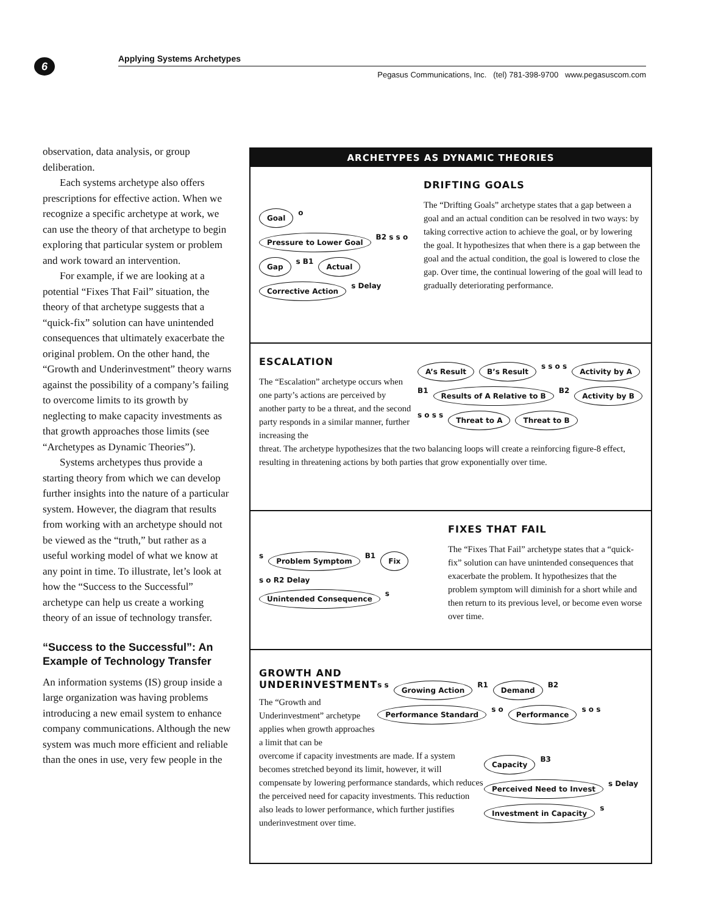6
Applying Systems Archetypes
Pegasus Communications, Inc. (tel) 781-398-9700 www.pegasuscom.com
observation, data analysis, or group deliberation.
Each systems archetype also offers prescriptions for effective action. When we recognize a specific archetype at work, we can use the theory of that archetype to begin exploring that particular system or problem and work toward an intervention.
For example, if we are looking at a potential “Fixes That Fail” situation, the theory of that archetype suggests that a “quick-fix” solution can have unintended consequences that ultimately exacerbate the original problem. On the other hand, the “Growth and Underinvestment” theory warns against the possibility of a company’s failing to overcome limits to its growth by neglecting to make capacity investments as that growth approaches those limits (see “Archetypes as Dynamic Theories”).
Systems archetypes thus provide a starting theory from which we can develop further insights into the nature of a particular system. However, the diagram that results from working with an archetype should not be viewed as the “truth,” but rather as a useful working model of what we know at any point in time. To illustrate, let’s look at how the “Success to the Successful” archetype can help us create a working theory of an issue of technology transfer.
“Success to the Successful”: An Example of Technology Transfer
An information systems (IS) group inside a large organization was having problems introducing a new email system to enhance company communications. Although the new system was much more efficient and reliable than the ones in use, very few people in the
ARCHETYPES AS DYNAMIC THEORIES
Goal o Pressure to Lower Goal B2 s s o Gap s B1 Actual Corrective Action s Delay
DRIFTING GOALS
The “Drifting Goals” archetype states that a gap between a goal and an actual condition can be resolved in two ways: by taking corrective action to achieve the goal, or by lowering the goal. It hypothesizes that when there is a gap between the goal and the actual condition, the goal is lowered to close the gap. Over time, the continual lowering of the goal will lead to gradually deteriorating performance.
ESCALATION
The “Escalation” archetype occurs when one party’s actions are perceived by another party to be a threat, and the second party responds in a similar manner, further increasing the
A’s Result B’s Result s s o s Activity by A B1 Results of A Relative to B B2 Activity by B s o s s Threat to A Threat to B
threat. The archetype hypothesizes that the two balancing loops will create a reinforcing figure-8 effect, resulting in threatening actions by both parties that grow exponentially over time.
s Problem Symptom B1 Fix s o R2 Delay Unintended Consequence s
FIXES THAT FAIL
The “Fixes That Fail” archetype states that a “quick-fix” solution can have unintended consequences that exacerbate the problem. It hypothesizes that the problem symptom will diminish for a short while and then return to its previous level, or become even worse over time.
GROWTH AND UNDERINVESTMENT
The “Growth and Underinvestment” archetype applies when growth approaches a limit that can be
s s Growing Action R1 Demand B2 Performance Standard s o Performance s o s
overcome if capacity investments are made. If a system becomes stretched beyond its limit, however, it will compensate by lowering performance standards, which reduces the perceived need for capacity investments. This reduction also leads to lower performance, which further justifies underinvestment over time.
Capacity B3 Perceived Need to Invest s Delay Investment in Capacity s